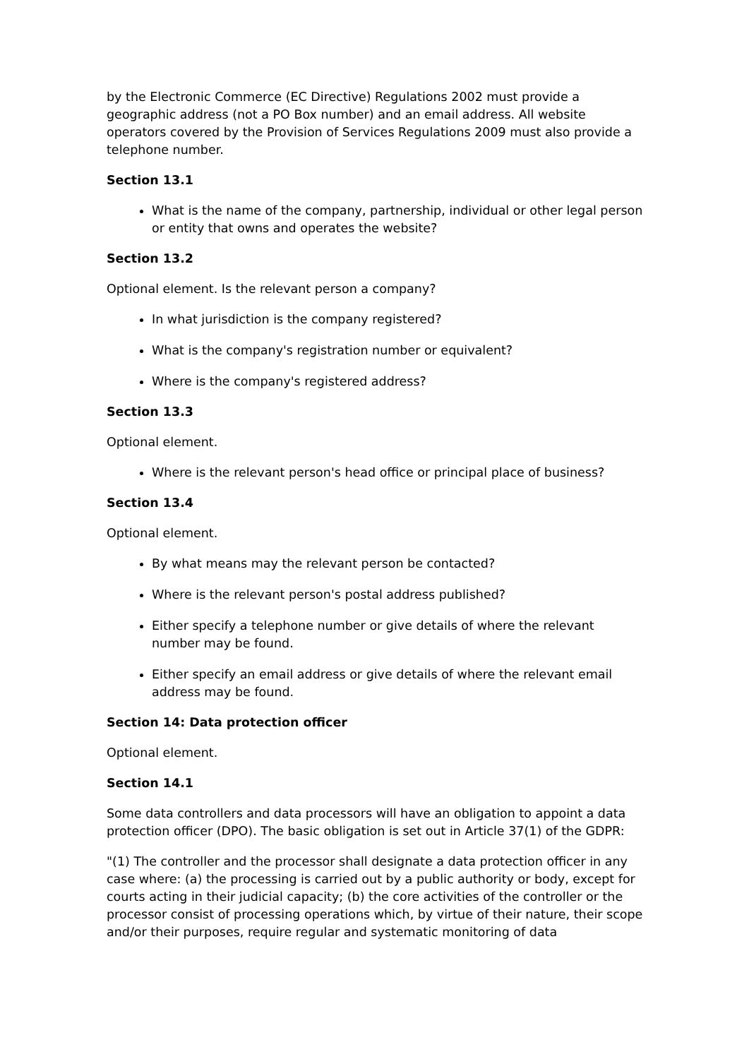by the Electronic Commerce (EC Directive) Regulations 2002 must provide a geographic address (not a PO Box number) and an email address. All website operators covered by the Provision of Services Regulations 2009 must also provide a telephone number.
Section 13.1
What is the name of the company, partnership, individual or other legal person or entity that owns and operates the website?
Section 13.2
Optional element. Is the relevant person a company?
In what jurisdiction is the company registered?
What is the company's registration number or equivalent?
Where is the company's registered address?
Section 13.3
Optional element.
Where is the relevant person's head office or principal place of business?
Section 13.4
Optional element.
By what means may the relevant person be contacted?
Where is the relevant person's postal address published?
Either specify a telephone number or give details of where the relevant number may be found.
Either specify an email address or give details of where the relevant email address may be found.
Section 14: Data protection officer
Optional element.
Section 14.1
Some data controllers and data processors will have an obligation to appoint a data protection officer (DPO). The basic obligation is set out in Article 37(1) of the GDPR:
"(1) The controller and the processor shall designate a data protection officer in any case where: (a) the processing is carried out by a public authority or body, except for courts acting in their judicial capacity; (b) the core activities of the controller or the processor consist of processing operations which, by virtue of their nature, their scope and/or their purposes, require regular and systematic monitoring of data